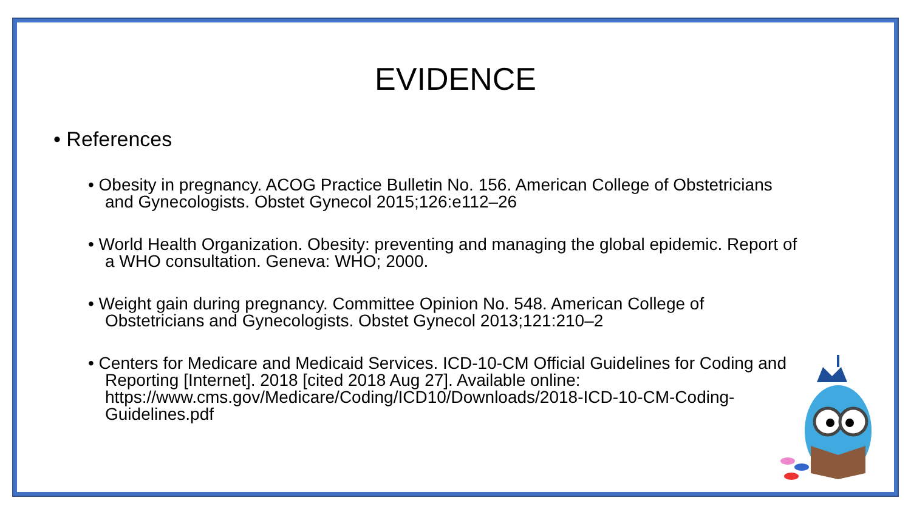EVIDENCE
• References
• Obesity in pregnancy. ACOG Practice Bulletin No. 156. American College of Obstetricians and Gynecologists. Obstet Gynecol 2015;126:e112–26
• World Health Organization. Obesity: preventing and managing the global epidemic. Report of a WHO consultation. Geneva: WHO; 2000.
• Weight gain during pregnancy. Committee Opinion No. 548. American College of Obstetricians and Gynecologists. Obstet Gynecol 2013;121:210–2
• Centers for Medicare and Medicaid Services. ICD-10-CM Official Guidelines for Coding and Reporting [Internet]. 2018 [cited 2018 Aug 27]. Available online: https://www.cms.gov/Medicare/Coding/ICD10/Downloads/2018-ICD-10-CM-Coding-Guidelines.pdf